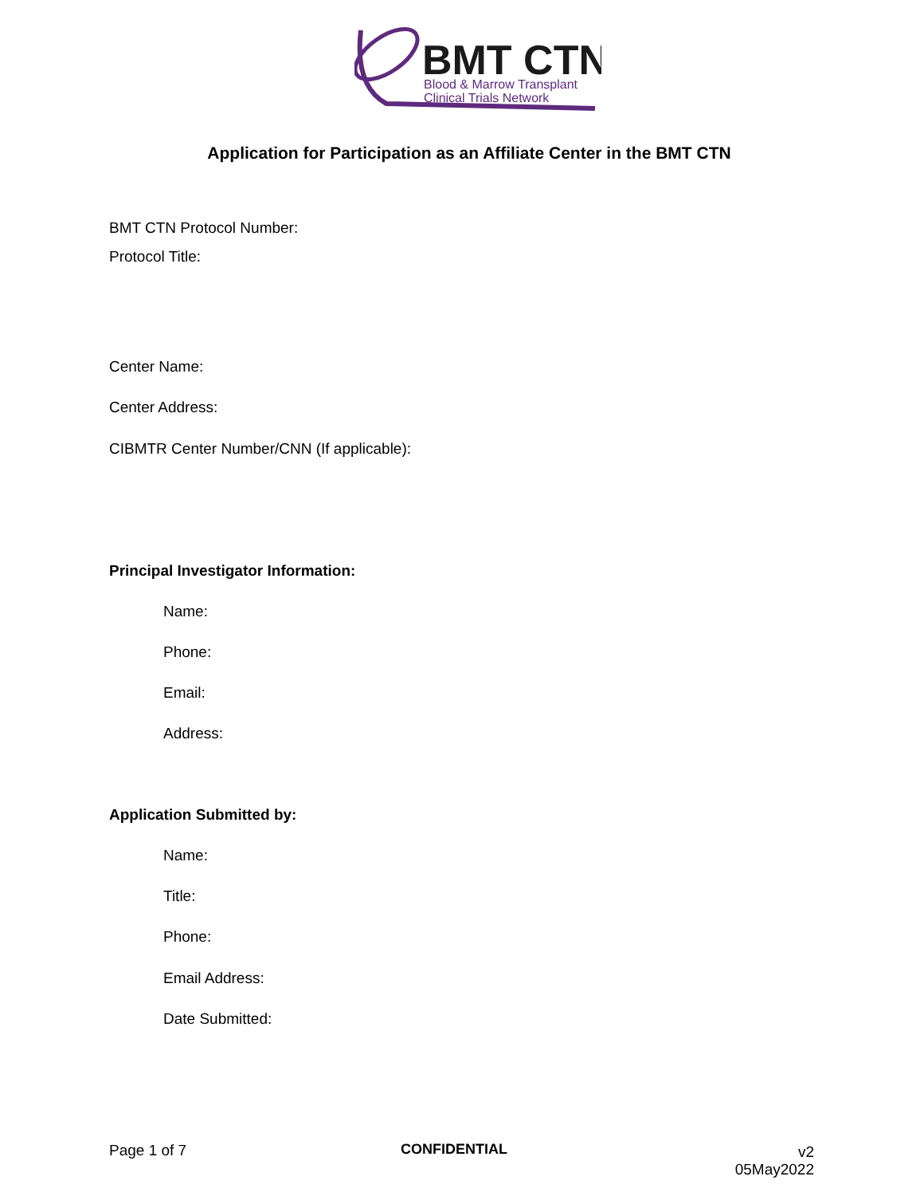BMT CTN
Blood & Marrow Transplant
Clinical Trials Network
Application for Participation as an Affiliate Center in the BMT CTN
BMT CTN Protocol Number:
Protocol Title:
Center Name:
Center Address:
CIBMTR Center Number/CNN (If applicable):
Principal Investigator Information:
Name:
Phone:
Email:
Address:
Application Submitted by:
Name:
Title:
Phone:
Email Address:
Date Submitted:
Page 1 of 7 CONFIDENTIAL
v2
05May2022